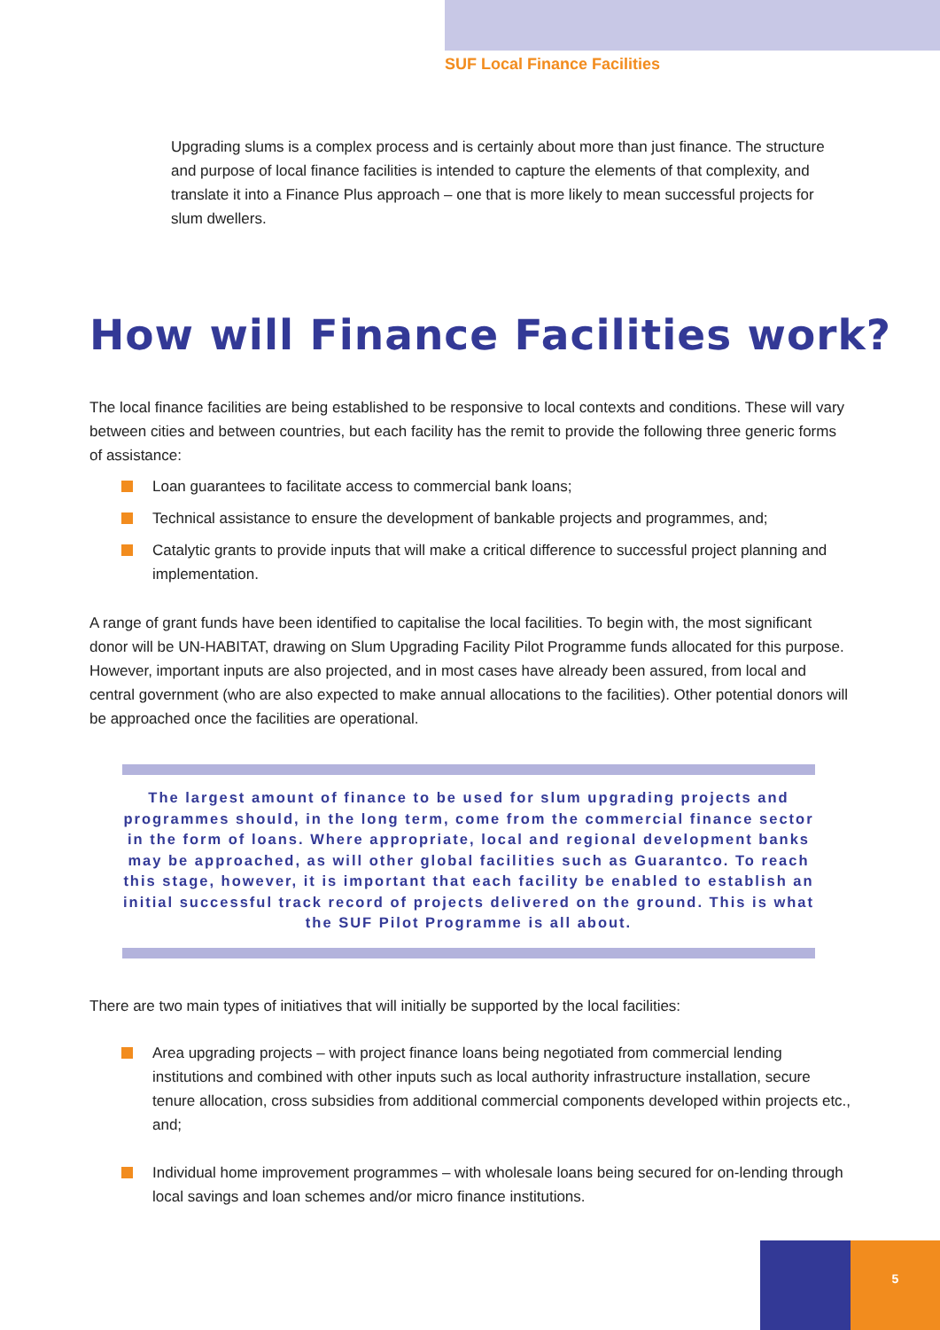SUF Local Finance Facilities
Upgrading slums is a complex process and is certainly about more than just finance. The structure and purpose of local finance facilities is intended to capture the elements of that complexity, and translate it into a Finance Plus approach – one that is more likely to mean successful projects for slum dwellers.
How will Finance Facilities work?
The local finance facilities are being established to be responsive to local contexts and conditions. These will vary between cities and between countries, but each facility has the remit to provide the following three generic forms of assistance:
Loan guarantees to facilitate access to commercial bank loans;
Technical assistance to ensure the development of bankable projects and programmes, and;
Catalytic grants to provide inputs that will make a critical difference to successful project planning and implementation.
A range of grant funds have been identified to capitalise the local facilities. To begin with, the most significant donor will be UN-HABITAT, drawing on Slum Upgrading Facility Pilot Programme funds allocated for this purpose. However, important inputs are also projected, and in most cases have already been assured, from local and central government (who are also expected to make annual allocations to the facilities). Other potential donors will be approached once the facilities are operational.
The largest amount of finance to be used for slum upgrading projects and programmes should, in the long term, come from the commercial finance sector in the form of loans. Where appropriate, local and regional development banks may be approached, as will other global facilities such as Guarantco. To reach this stage, however, it is important that each facility be enabled to establish an initial successful track record of projects delivered on the ground. This is what the SUF Pilot Programme is all about.
There are two main types of initiatives that will initially be supported by the local facilities:
Area upgrading projects – with project finance loans being negotiated from commercial lending institutions and combined with other inputs such as local authority infrastructure installation, secure tenure allocation, cross subsidies from additional commercial components developed within projects etc., and;
Individual home improvement programmes – with wholesale loans being secured for on-lending through local savings and loan schemes and/or micro finance institutions.
5